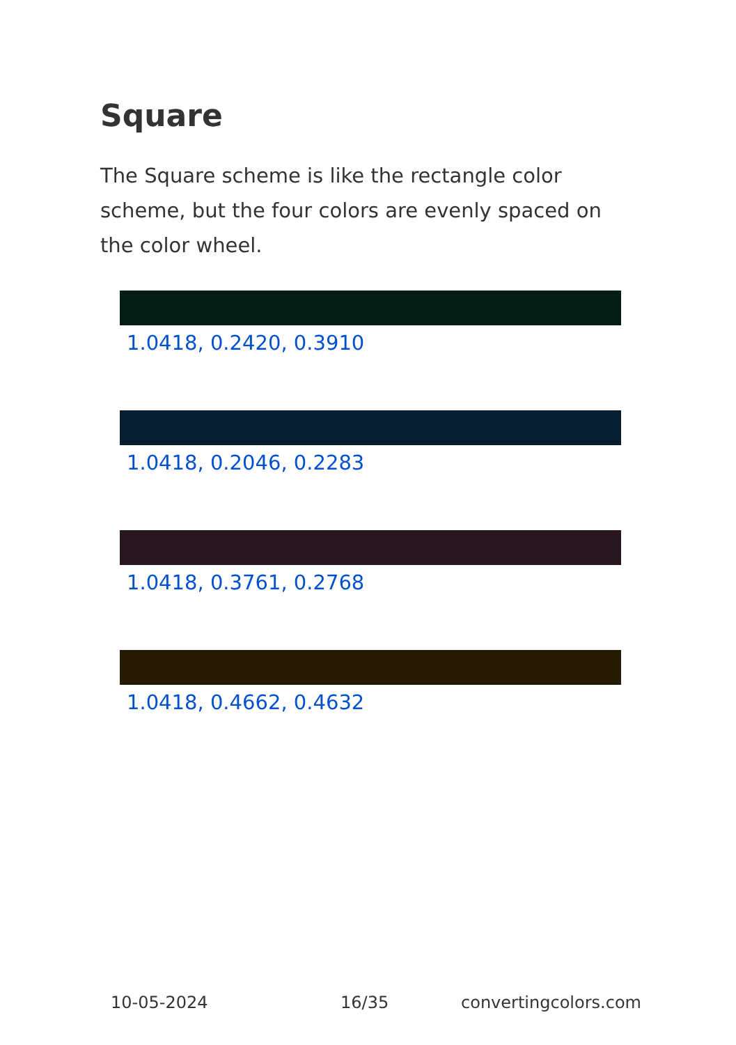Square
The Square scheme is like the rectangle color scheme, but the four colors are evenly spaced on the color wheel.
1.0418, 0.2420, 0.3910
1.0418, 0.2046, 0.2283
1.0418, 0.3761, 0.2768
1.0418, 0.4662, 0.4632
10-05-2024 16/35 convertingcolors.com